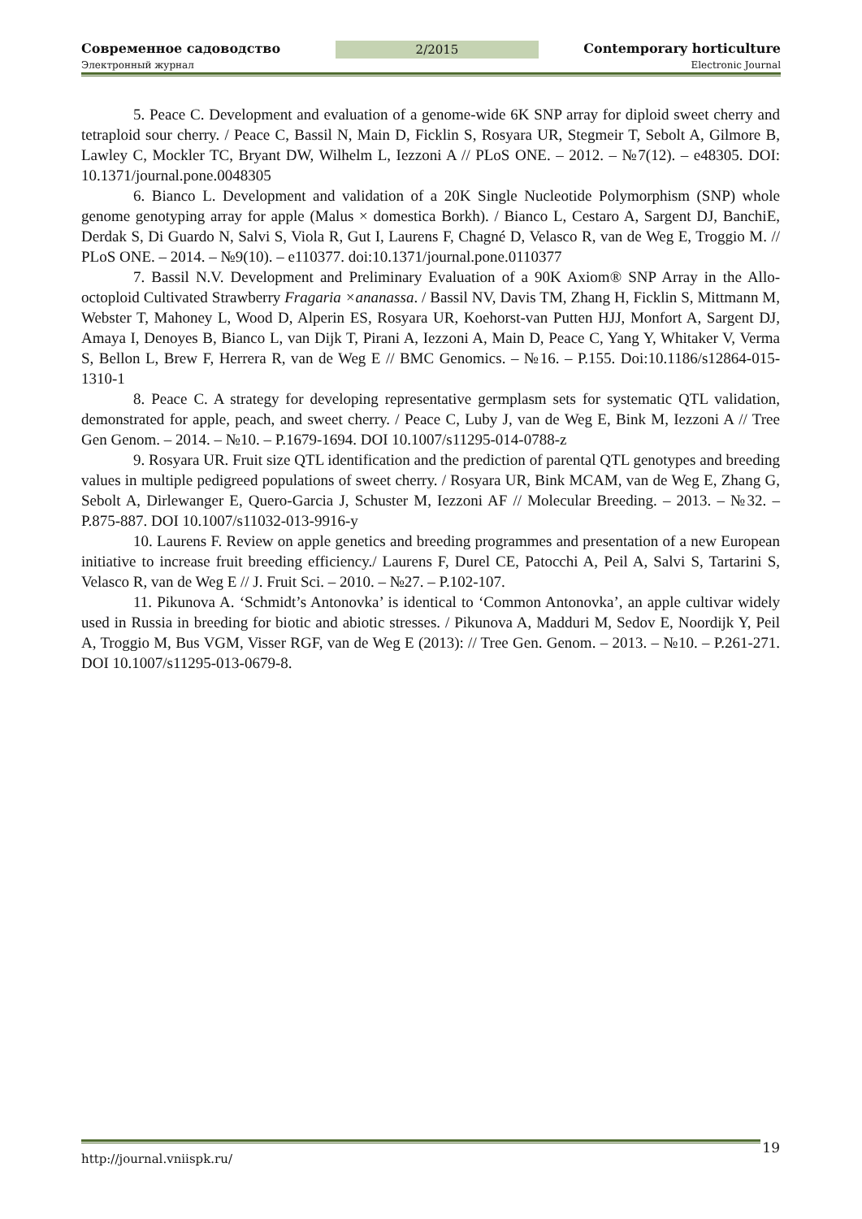Современное садоводство 2/2015 Contemporary horticulture
Электронный журнал Electronic Journal
5. Peace C. Development and evaluation of a genome-wide 6K SNP array for diploid sweet cherry and tetraploid sour cherry. / Peace C, Bassil N, Main D, Ficklin S, Rosyara UR, Stegmeir T, Sebolt A, Gilmore B, Lawley C, Mockler TC, Bryant DW, Wilhelm L, Iezzoni A // PLoS ONE. – 2012. – №7(12). – e48305. DOI: 10.1371/journal.pone.0048305
6. Bianco L. Development and validation of a 20K Single Nucleotide Polymorphism (SNP) whole genome genotyping array for apple (Malus × domestica Borkh). / Bianco L, Cestaro A, Sargent DJ, BanchiE, Derdak S, Di Guardo N, Salvi S, Viola R, Gut I, Laurens F, Chagné D, Velasco R, van de Weg E, Troggio M. // PLoS ONE. – 2014. – №9(10). – e110377. doi:10.1371/journal.pone.0110377
7. Bassil N.V. Development and Preliminary Evaluation of a 90K Axiom® SNP Array in the Allo-octoploid Cultivated Strawberry Fragaria ×ananassa. / Bassil NV, Davis TM, Zhang H, Ficklin S, Mittmann M, Webster T, Mahoney L, Wood D, Alperin ES, Rosyara UR, Koehorst-van Putten HJJ, Monfort A, Sargent DJ, Amaya I, Denoyes B, Bianco L, van Dijk T, Pirani A, Iezzoni A, Main D, Peace C, Yang Y, Whitaker V, Verma S, Bellon L, Brew F, Herrera R, van de Weg E // BMC Genomics. – №16. – P.155. Doi:10.1186/s12864-015-1310-1
8. Peace C. A strategy for developing representative germplasm sets for systematic QTL validation, demonstrated for apple, peach, and sweet cherry. / Peace C, Luby J, van de Weg E, Bink M, Iezzoni A // Tree Gen Genom. – 2014. – №10. – P.1679-1694. DOI 10.1007/s11295-014-0788-z
9. Rosyara UR. Fruit size QTL identification and the prediction of parental QTL genotypes and breeding values in multiple pedigreed populations of sweet cherry. / Rosyara UR, Bink MCAM, van de Weg E, Zhang G, Sebolt A, Dirlewanger E, Quero-Garcia J, Schuster M, Iezzoni AF // Molecular Breeding. – 2013. – №32. – P.875-887. DOI 10.1007/s11032-013-9916-y
10. Laurens F. Review on apple genetics and breeding programmes and presentation of a new European initiative to increase fruit breeding efficiency./ Laurens F, Durel CE, Patocchi A, Peil A, Salvi S, Tartarini S, Velasco R, van de Weg E // J. Fruit Sci. – 2010. – №27. – P.102-107.
11. Pikunova A. ‘Schmidt’s Antonovka’ is identical to ‘Common Antonovka’, an apple cultivar widely used in Russia in breeding for biotic and abiotic stresses. / Pikunova A, Madduri M, Sedov E, Noordijk Y, Peil A, Troggio M, Bus VGM, Visser RGF, van de Weg E (2013): // Tree Gen. Genom. – 2013. – №10. – P.261-271. DOI 10.1007/s11295-013-0679-8.
http://journal.vniispk.ru/
19